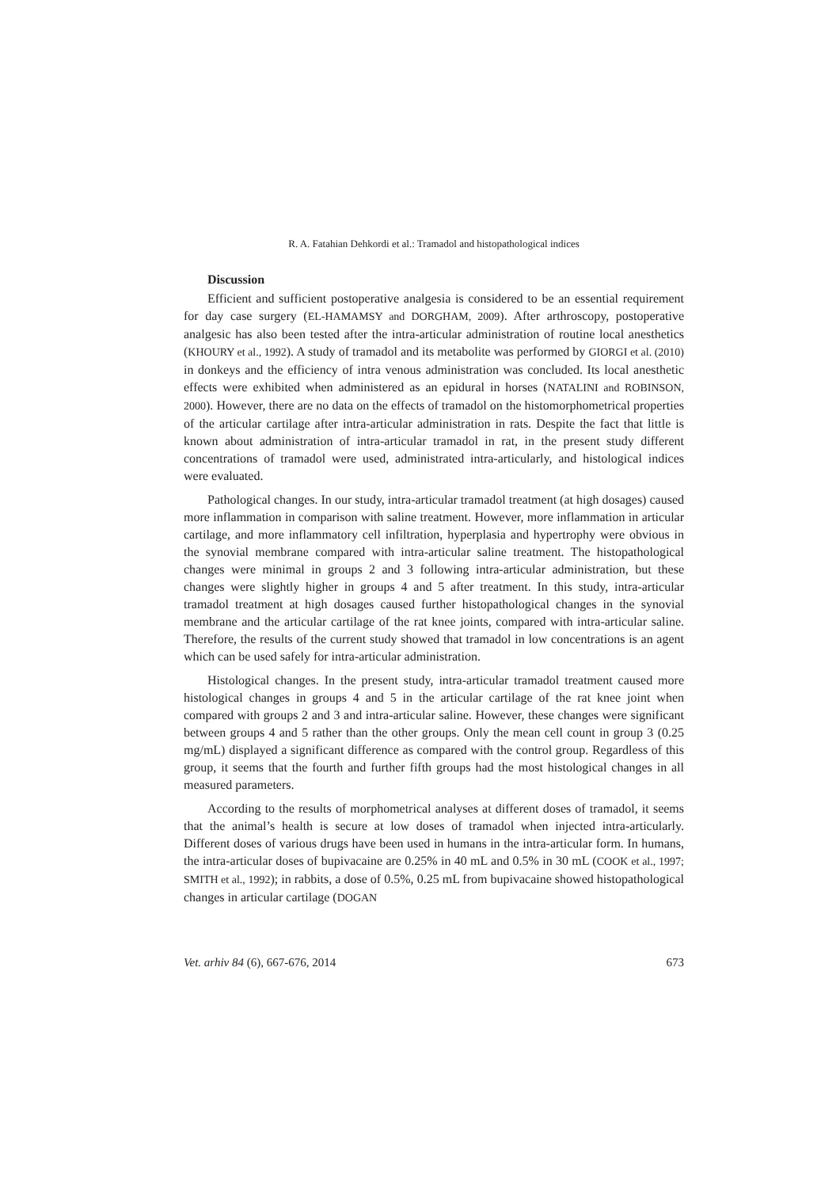R. A. Fatahian Dehkordi et al.: Tramadol and histopathological indices
Discussion
Efficient and sufficient postoperative analgesia is considered to be an essential requirement for day case surgery (EL-HAMAMSY and DORGHAM, 2009). After arthroscopy, postoperative analgesic has also been tested after the intra-articular administration of routine local anesthetics (KHOURY et al., 1992). A study of tramadol and its metabolite was performed by GIORGI et al. (2010) in donkeys and the efficiency of intra venous administration was concluded. Its local anesthetic effects were exhibited when administered as an epidural in horses (NATALINI and ROBINSON, 2000). However, there are no data on the effects of tramadol on the histomorphometrical properties of the articular cartilage after intra-articular administration in rats. Despite the fact that little is known about administration of intra-articular tramadol in rat, in the present study different concentrations of tramadol were used, administrated intra-articularly, and histological indices were evaluated.
Pathological changes. In our study, intra-articular tramadol treatment (at high dosages) caused more inflammation in comparison with saline treatment. However, more inflammation in articular cartilage, and more inflammatory cell infiltration, hyperplasia and hypertrophy were obvious in the synovial membrane compared with intra-articular saline treatment. The histopathological changes were minimal in groups 2 and 3 following intra-articular administration, but these changes were slightly higher in groups 4 and 5 after treatment. In this study, intra-articular tramadol treatment at high dosages caused further histopathological changes in the synovial membrane and the articular cartilage of the rat knee joints, compared with intra-articular saline. Therefore, the results of the current study showed that tramadol in low concentrations is an agent which can be used safely for intra-articular administration.
Histological changes. In the present study, intra-articular tramadol treatment caused more histological changes in groups 4 and 5 in the articular cartilage of the rat knee joint when compared with groups 2 and 3 and intra-articular saline. However, these changes were significant between groups 4 and 5 rather than the other groups. Only the mean cell count in group 3 (0.25 mg/mL) displayed a significant difference as compared with the control group. Regardless of this group, it seems that the fourth and further fifth groups had the most histological changes in all measured parameters.
According to the results of morphometrical analyses at different doses of tramadol, it seems that the animal’s health is secure at low doses of tramadol when injected intra-articularly. Different doses of various drugs have been used in humans in the intra-articular form. In humans, the intra-articular doses of bupivacaine are 0.25% in 40 mL and 0.5% in 30 mL (COOK et al., 1997; SMITH et al., 1992); in rabbits, a dose of 0.5%, 0.25 mL from bupivacaine showed histopathological changes in articular cartilage (DOGAN
Vet. arhiv 84 (6), 667-676, 2014 673